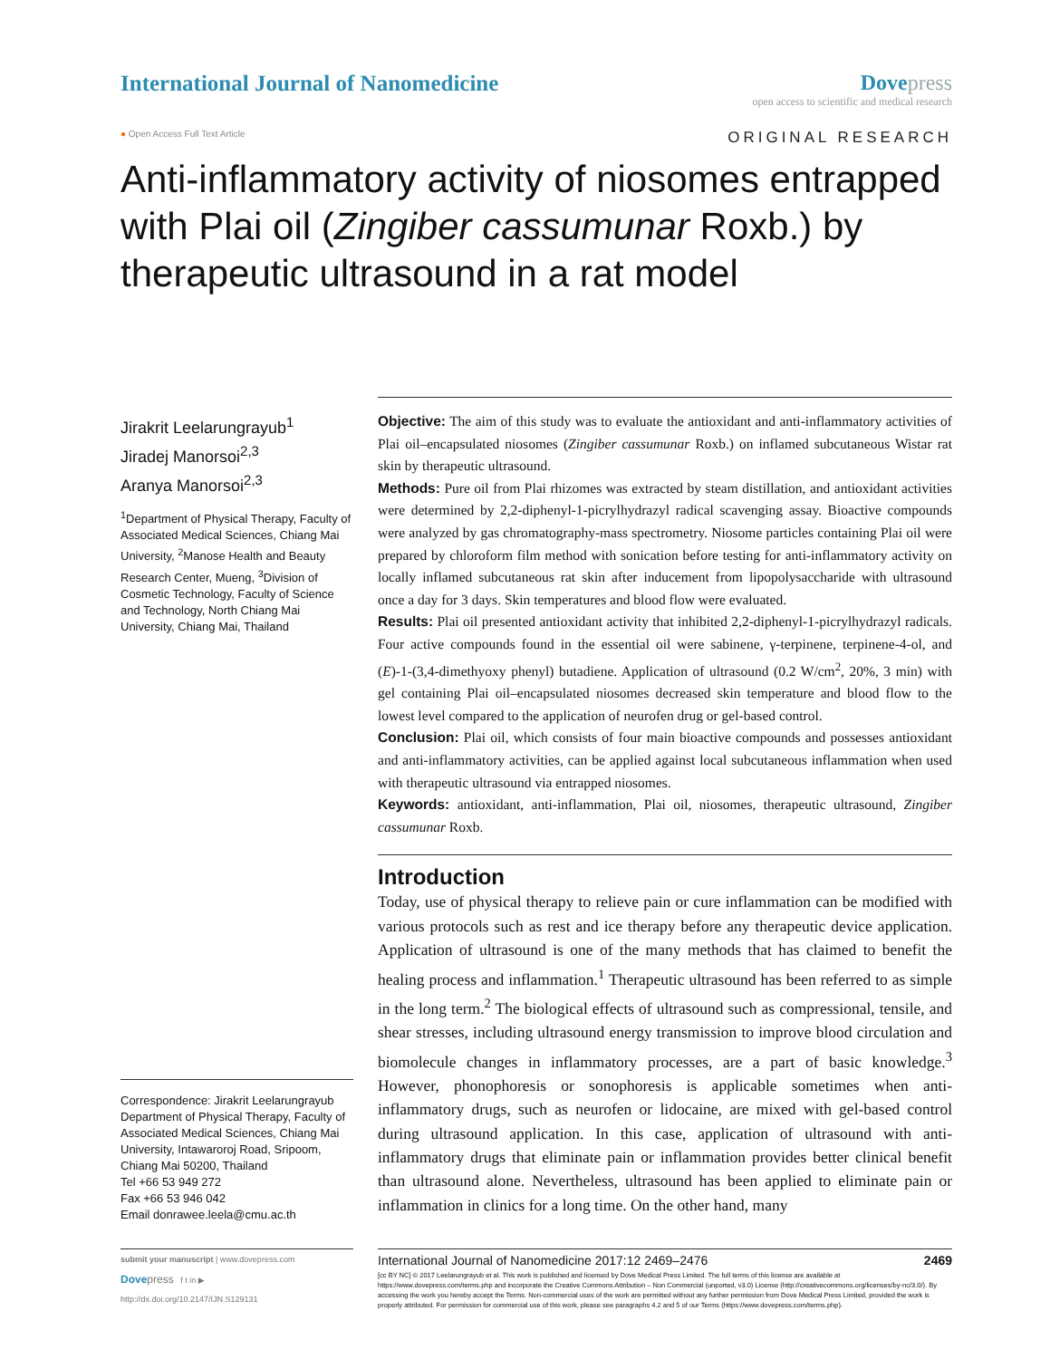International Journal of Nanomedicine
Dove press
open access to scientific and medical research
● Open Access Full Text Article ORIGINAL RESEARCH
Anti-inflammatory activity of niosomes entrapped with Plai oil (Zingiber cassumunar Roxb.) by therapeutic ultrasound in a rat model
Jirakrit Leelarungrayub<sup>1</sup>
Jiradej Manorsoi<sup>2,3</sup>
Aranya Manorsoi<sup>2,3</sup>
<sup>1</sup> Department of Physical Therapy, Faculty of Associated Medical Sciences, Chiang Mai University, <sup>2</sup>Manose Health and Beauty Research Center, Mueng, <sup>3</sup>Division of Cosmetic Technology, Faculty of Science and Technology, North Chiang Mai University, Chiang Mai, Thailand
Correspondence: Jirakrit Leelarungrayub
Department of Physical Therapy, Faculty of Associated Medical Sciences, Chiang Mai University, Intawaroroj Road, Sripoom, Chiang Mai 50200, Thailand
Tel +66 53 949 272
Fax +66 53 946 042
Email donrawee.leela@cmu.ac.th
Objective: The aim of this study was to evaluate the antioxidant and anti-inflammatory activities of Plai oil–encapsulated niosomes (Zingiber cassumunar Roxb.) on inflamed subcutaneous Wistar rat skin by therapeutic ultrasound.
Methods: Pure oil from Plai rhizomes was extracted by steam distillation, and antioxidant activities were determined by 2,2-diphenyl-1-picrylhydrazyl radical scavenging assay. Bioactive compounds were analyzed by gas chromatography-mass spectrometry. Niosome particles containing Plai oil were prepared by chloroform film method with sonication before testing for anti-inflammatory activity on locally inflamed subcutaneous rat skin after inducement from lipopolysaccharide with ultrasound once a day for 3 days. Skin temperatures and blood flow were evaluated.
Results: Plai oil presented antioxidant activity that inhibited 2,2-diphenyl-1-picrylhydrazyl radicals. Four active compounds found in the essential oil were sabinene, γ-terpinene, terpinene-4-ol, and (E)-1-(3,4-dimethyoxy phenyl) butadiene. Application of ultrasound (0.2 W/cm<sup>2</sup>, 20%, 3 min) with gel containing Plai oil–encapsulated niosomes decreased skin temperature and blood flow to the lowest level compared to the application of neurofen drug or gel-based control.
Conclusion: Plai oil, which consists of four main bioactive compounds and possesses antioxidant and anti-inflammatory activities, can be applied against local subcutaneous inflammation when used with therapeutic ultrasound via entrapped niosomes.
Keywords: antioxidant, anti-inflammation, Plai oil, niosomes, therapeutic ultrasound, Zingiber cassumunar Roxb.
Introduction
Today, use of physical therapy to relieve pain or cure inflammation can be modified with various protocols such as rest and ice therapy before any therapeutic device application. Application of ultrasound is one of the many methods that has claimed to benefit the healing process and inflammation.<sup>1</sup> Therapeutic ultrasound has been referred to as simple in the long term.<sup>2</sup> The biological effects of ultrasound such as compressional, tensile, and shear stresses, including ultrasound energy transmission to improve blood circulation and biomolecule changes in inflammatory processes, are a part of basic knowledge.<sup>3</sup> However, phonophoresis or sonophoresis is applicable sometimes when anti-inflammatory drugs, such as neurofen or lidocaine, are mixed with gel-based control during ultrasound application. In this case, application of ultrasound with anti-inflammatory drugs that eliminate pain or inflammation provides better clinical benefit than ultrasound alone. Nevertheless, ultrasound has been applied to eliminate pain or inflammation in clinics for a long time. On the other hand, many
submit your manuscript | www.dovepress.com
Dove press f t in ▶
http://dx.doi.org/10.2147/IJN.S129131
International Journal of Nanomedicine 2017:12 2469–2476 2469
[cc BY NC] © 2017 Leelarungrayub et al. This work is published and licensed by Dove Medical Press Limited. The full terms of this license are available at https://www.dovepress.com/terms.php and incorporate the Creative Commons Attribution – Non Commercial (unported, v3.0) License (http://creativecommons.org/licenses/by-nc/3.0/). By accessing the work you hereby accept the Terms. Non-commercial uses of the work are permitted without any further permission from Dove Medical Press Limited, provided the work is properly attributed. For permission for commercial use of this work, please see paragraphs 4.2 and 5 of our Terms (https://www.dovepress.com/terms.php).